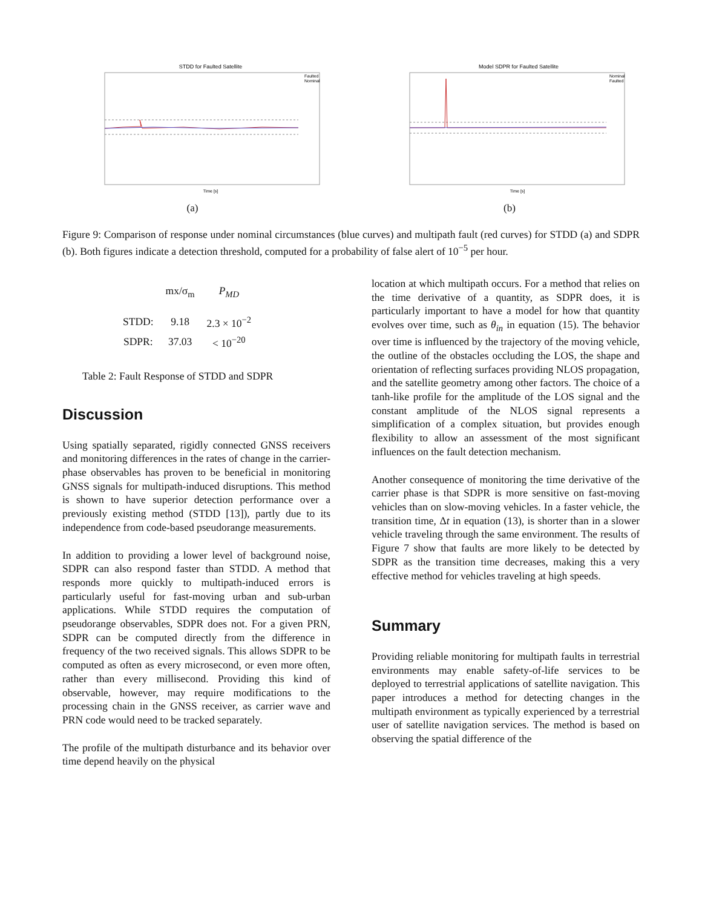STDD for Faulted Satellite
Faulted
Nominal
Time [s]
(a)
Model SDPR for Faulted Satellite
Nominal
Faulted
Time [s]
(b)
Figure 9: Comparison of response under nominal circumstances (blue curves) and multipath fault (red curves) for STDD (a) and SDPR (b). Both figures indicate a detection threshold, computed for a probability of false alert of 10<sup>−5</sup> per hour.
| | mx/σ<sub>m</sub> | P<sub>MD</sub> |
| --- | --- | --- |
| STDD: | 9.18 | 2.3 × 10<sup>−2</sup> |
| SDPR: | 37.03 | < 10<sup>−20</sup> |
Table 2: Fault Response of STDD and SDPR
Discussion
Using spatially separated, rigidly connected GNSS receivers and monitoring differences in the rates of change in the carrier-phase observables has proven to be beneficial in monitoring GNSS signals for multipath-induced disruptions. This method is shown to have superior detection performance over a previously existing method (STDD [13]), partly due to its independence from code-based pseudorange measurements.
In addition to providing a lower level of background noise, SDPR can also respond faster than STDD. A method that responds more quickly to multipath-induced errors is particularly useful for fast-moving urban and sub-urban applications. While STDD requires the computation of pseudorange observables, SDPR does not. For a given PRN, SDPR can be computed directly from the difference in frequency of the two received signals. This allows SDPR to be computed as often as every microsecond, or even more often, rather than every millisecond. Providing this kind of observable, however, may require modifications to the processing chain in the GNSS receiver, as carrier wave and PRN code would need to be tracked separately.
The profile of the multipath disturbance and its behavior over time depend heavily on the physical
location at which multipath occurs. For a method that relies on the time derivative of a quantity, as SDPR does, it is particularly important to have a model for how that quantity evolves over time, such as θ<sub>in</sub> in equation (15). The behavior over time is influenced by the trajectory of the moving vehicle, the outline of the obstacles occluding the LOS, the shape and orientation of reflecting surfaces providing NLOS propagation, and the satellite geometry among other factors. The choice of a tanh-like profile for the amplitude of the LOS signal and the constant amplitude of the NLOS signal represents a simplification of a complex situation, but provides enough flexibility to allow an assessment of the most significant influences on the fault detection mechanism.
Another consequence of monitoring the time derivative of the carrier phase is that SDPR is more sensitive on fast-moving vehicles than on slow-moving vehicles. In a faster vehicle, the transition time, Δt in equation (13), is shorter than in a slower vehicle traveling through the same environment. The results of Figure 7 show that faults are more likely to be detected by SDPR as the transition time decreases, making this a very effective method for vehicles traveling at high speeds.
Summary
Providing reliable monitoring for multipath faults in terrestrial environments may enable safety-of-life services to be deployed to terrestrial applications of satellite navigation. This paper introduces a method for detecting changes in the multipath environment as typically experienced by a terrestrial user of satellite navigation services. The method is based on observing the spatial difference of the